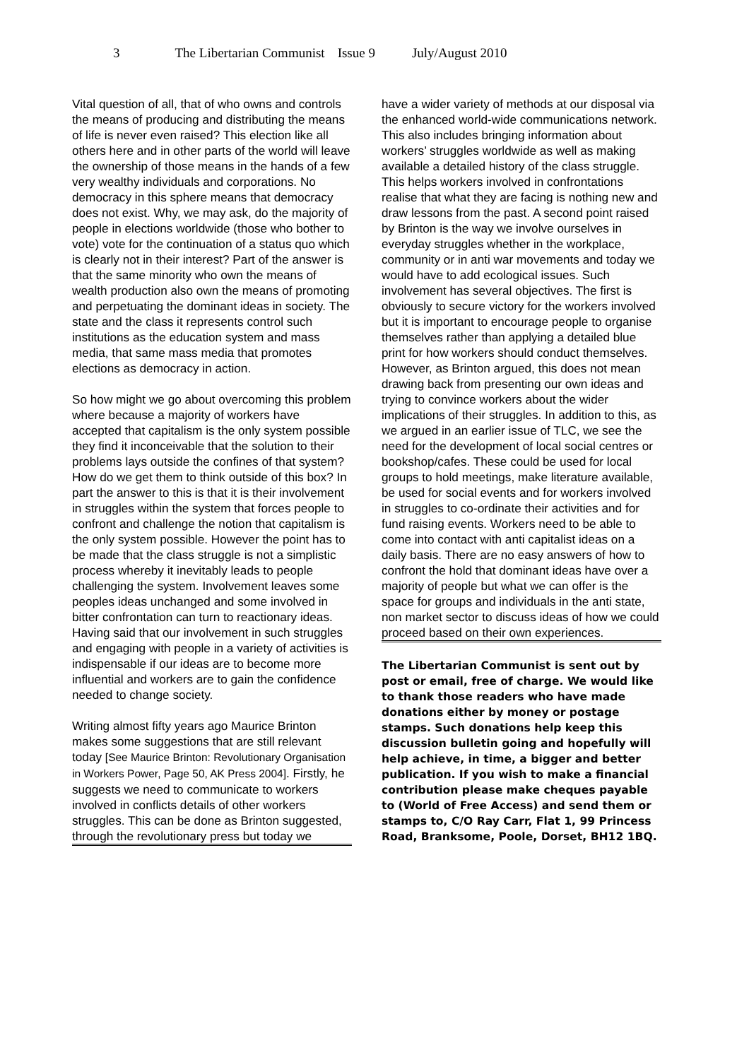3 The Libertarian Communist Issue 9 July/August 2010
Vital question of all, that of who owns and controls the means of producing and distributing the means of life is never even raised? This election like all others here and in other parts of the world will leave the ownership of those means in the hands of a few very wealthy individuals and corporations. No democracy in this sphere means that democracy does not exist. Why, we may ask, do the majority of people in elections worldwide (those who bother to vote) vote for the continuation of a status quo which is clearly not in their interest? Part of the answer is that the same minority who own the means of wealth production also own the means of promoting and perpetuating the dominant ideas in society. The state and the class it represents control such institutions as the education system and mass media, that same mass media that promotes elections as democracy in action.
So how might we go about overcoming this problem where because a majority of workers have accepted that capitalism is the only system possible they find it inconceivable that the solution to their problems lays outside the confines of that system? How do we get them to think outside of this box? In part the answer to this is that it is their involvement in struggles within the system that forces people to confront and challenge the notion that capitalism is the only system possible. However the point has to be made that the class struggle is not a simplistic process whereby it inevitably leads to people challenging the system. Involvement leaves some peoples ideas unchanged and some involved in bitter confrontation can turn to reactionary ideas. Having said that our involvement in such struggles and engaging with people in a variety of activities is indispensable if our ideas are to become more influential and workers are to gain the confidence needed to change society.
Writing almost fifty years ago Maurice Brinton makes some suggestions that are still relevant today [See Maurice Brinton: Revolutionary Organisation in Workers Power, Page 50, AK Press 2004]. Firstly, he suggests we need to communicate to workers involved in conflicts details of other workers struggles. This can be done as Brinton suggested, through the revolutionary press but today we
have a wider variety of methods at our disposal via the enhanced world-wide communications network. This also includes bringing information about workers’ struggles worldwide as well as making available a detailed history of the class struggle. This helps workers involved in confrontations realise that what they are facing is nothing new and draw lessons from the past. A second point raised by Brinton is the way we involve ourselves in everyday struggles whether in the workplace, community or in anti war movements and today we would have to add ecological issues. Such involvement has several objectives. The first is obviously to secure victory for the workers involved but it is important to encourage people to organise themselves rather than applying a detailed blue print for how workers should conduct themselves. However, as Brinton argued, this does not mean drawing back from presenting our own ideas and trying to convince workers about the wider implications of their struggles. In addition to this, as we argued in an earlier issue of TLC, we see the need for the development of local social centres or bookshop/cafes. These could be used for local groups to hold meetings, make literature available, be used for social events and for workers involved in struggles to co-ordinate their activities and for fund raising events. Workers need to be able to come into contact with anti capitalist ideas on a daily basis. There are no easy answers of how to confront the hold that dominant ideas have over a majority of people but what we can offer is the space for groups and individuals in the anti state, non market sector to discuss ideas of how we could proceed based on their own experiences.
The Libertarian Communist is sent out by post or email, free of charge. We would like to thank those readers who have made donations either by money or postage stamps. Such donations help keep this discussion bulletin going and hopefully will help achieve, in time, a bigger and better publication. If you wish to make a financial contribution please make cheques payable to (World of Free Access) and send them or stamps to, C/O Ray Carr, Flat 1, 99 Princess Road, Branksome, Poole, Dorset, BH12 1BQ.